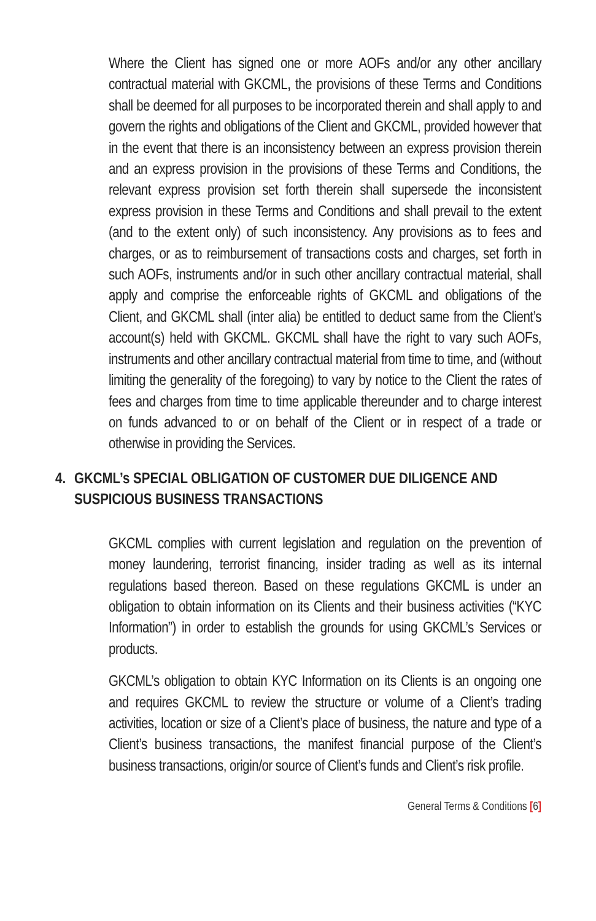Where the Client has signed one or more AOFs and/or any other ancillary contractual material with GKCML, the provisions of these Terms and Conditions shall be deemed for all purposes to be incorporated therein and shall apply to and govern the rights and obligations of the Client and GKCML, provided however that in the event that there is an inconsistency between an express provision therein and an express provision in the provisions of these Terms and Conditions, the relevant express provision set forth therein shall supersede the inconsistent express provision in these Terms and Conditions and shall prevail to the extent (and to the extent only) of such inconsistency. Any provisions as to fees and charges, or as to reimbursement of transactions costs and charges, set forth in such AOFs, instruments and/or in such other ancillary contractual material, shall apply and comprise the enforceable rights of GKCML and obligations of the Client, and GKCML shall (inter alia) be entitled to deduct same from the Client’s account(s) held with GKCML. GKCML shall have the right to vary such AOFs, instruments and other ancillary contractual material from time to time, and (without limiting the generality of the foregoing) to vary by notice to the Client the rates of fees and charges from time to time applicable thereunder and to charge interest on funds advanced to or on behalf of the Client or in respect of a trade or otherwise in providing the Services.
4. GKCML’s SPECIAL OBLIGATION OF CUSTOMER DUE DILIGENCE AND SUSPICIOUS BUSINESS TRANSACTIONS
GKCML complies with current legislation and regulation on the prevention of money laundering, terrorist financing, insider trading as well as its internal regulations based thereon. Based on these regulations GKCML is under an obligation to obtain information on its Clients and their business activities (“KYC Information”) in order to establish the grounds for using GKCML’s Services or products.
GKCML’s obligation to obtain KYC Information on its Clients is an ongoing one and requires GKCML to review the structure or volume of a Client’s trading activities, location or size of a Client’s place of business, the nature and type of a Client’s business transactions, the manifest financial purpose of the Client’s business transactions, origin/or source of Client’s funds and Client’s risk profile.
General Terms & Conditions [6]